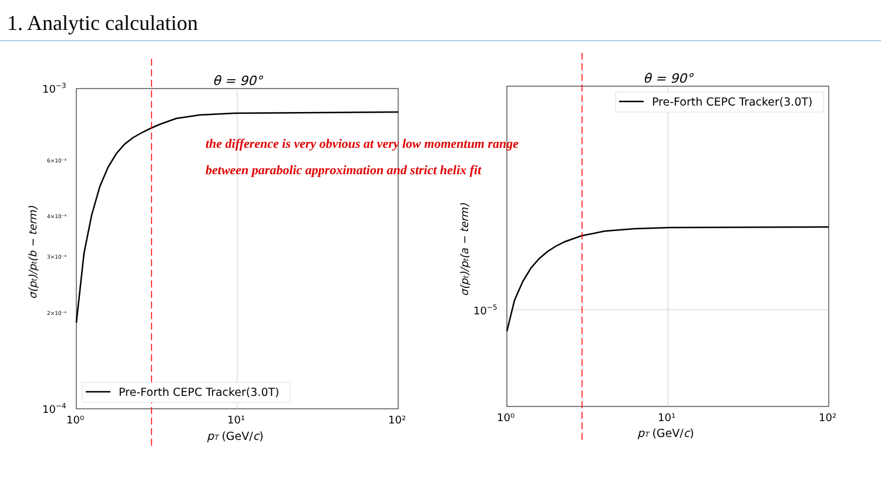1. Analytic calculation
θ = 90°
10−3
10−4
6×10⁻⁴
4×10⁻⁴
3×10⁻⁴
2×10⁻⁴
10⁰
10¹
10²
pT (GeV/c)
σ(pt)/pt(b − term)
Pre-Forth CEPC Tracker(3.0T)
θ = 90°
10−5
10⁰
10¹
10²
pT (GeV/c)
σ(pt)/pt(a − term)
Pre-Forth CEPC Tracker(3.0T)
the difference is very obvious at very low momentum range
between parabolic approximation and strict helix fit